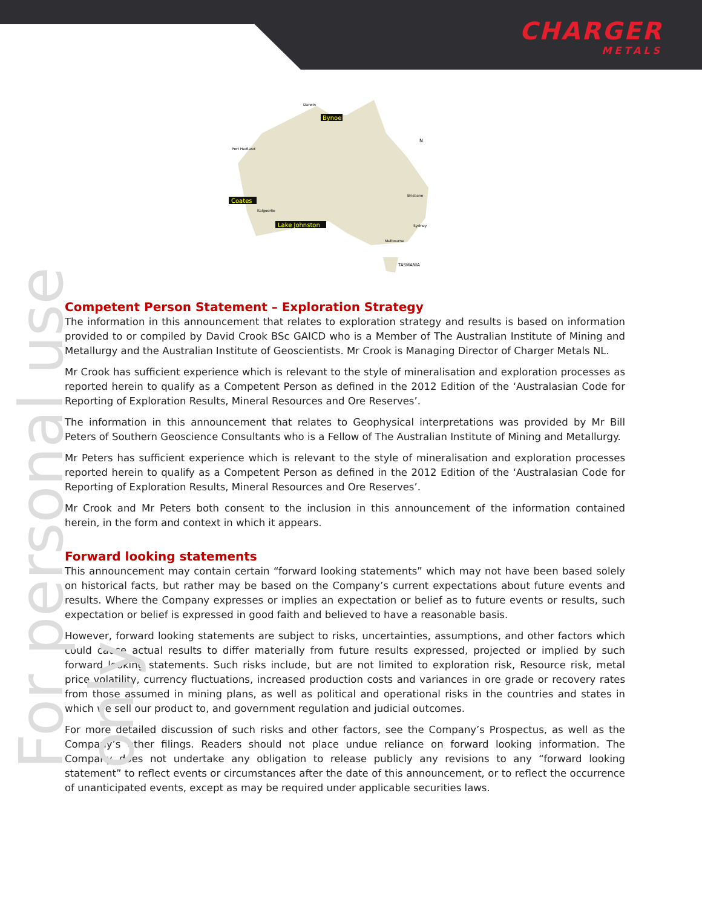CHARGER
METALS
For personal use only
Bynoe
Coates
Lake Johnston
Darwin
Port Hedland
Kalgoorlie
Brisbane
Sydney
Melbourne
TASMANIA
N
Competent Person Statement – Exploration Strategy
The information in this announcement that relates to exploration strategy and results is based on information provided to or compiled by David Crook BSc GAICD who is a Member of The Australian Institute of Mining and Metallurgy and the Australian Institute of Geoscientists. Mr Crook is Managing Director of Charger Metals NL.
Mr Crook has sufficient experience which is relevant to the style of mineralisation and exploration processes as reported herein to qualify as a Competent Person as defined in the 2012 Edition of the ‘Australasian Code for Reporting of Exploration Results, Mineral Resources and Ore Reserves’.
The information in this announcement that relates to Geophysical interpretations was provided by Mr Bill Peters of Southern Geoscience Consultants who is a Fellow of The Australian Institute of Mining and Metallurgy.
Mr Peters has sufficient experience which is relevant to the style of mineralisation and exploration processes reported herein to qualify as a Competent Person as defined in the 2012 Edition of the ‘Australasian Code for Reporting of Exploration Results, Mineral Resources and Ore Reserves’.
Mr Crook and Mr Peters both consent to the inclusion in this announcement of the information contained herein, in the form and context in which it appears.
Forward looking statements
This announcement may contain certain “forward looking statements” which may not have been based solely on historical facts, but rather may be based on the Company’s current expectations about future events and results. Where the Company expresses or implies an expectation or belief as to future events or results, such expectation or belief is expressed in good faith and believed to have a reasonable basis.
However, forward looking statements are subject to risks, uncertainties, assumptions, and other factors which could cause actual results to differ materially from future results expressed, projected or implied by such forward looking statements. Such risks include, but are not limited to exploration risk, Resource risk, metal price volatility, currency fluctuations, increased production costs and variances in ore grade or recovery rates from those assumed in mining plans, as well as political and operational risks in the countries and states in which we sell our product to, and government regulation and judicial outcomes.
For more detailed discussion of such risks and other factors, see the Company’s Prospectus, as well as the Company’s other filings. Readers should not place undue reliance on forward looking information. The Company does not undertake any obligation to release publicly any revisions to any “forward looking statement” to reflect events or circumstances after the date of this announcement, or to reflect the occurrence of unanticipated events, except as may be required under applicable securities laws.